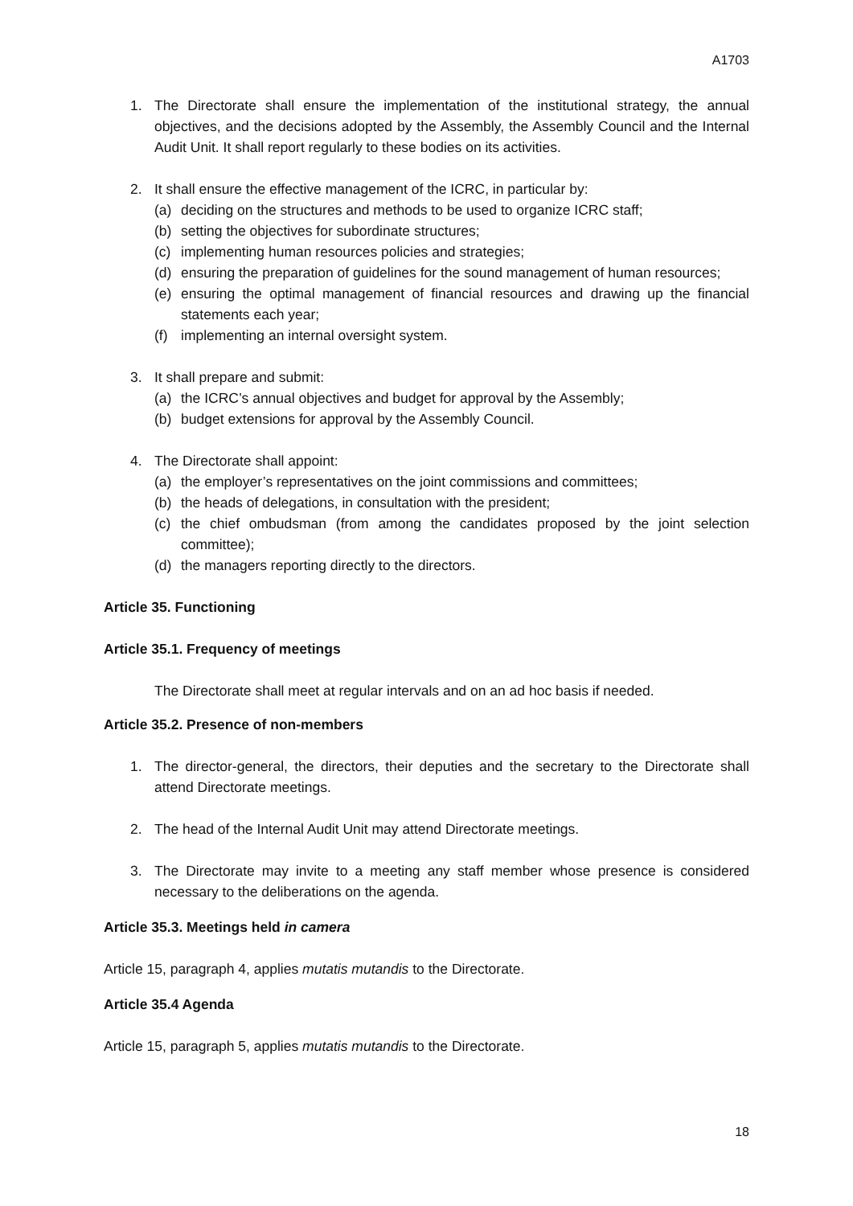A1703
1. The Directorate shall ensure the implementation of the institutional strategy, the annual objectives, and the decisions adopted by the Assembly, the Assembly Council and the Internal Audit Unit. It shall report regularly to these bodies on its activities.
2. It shall ensure the effective management of the ICRC, in particular by:
(a) deciding on the structures and methods to be used to organize ICRC staff;
(b) setting the objectives for subordinate structures;
(c) implementing human resources policies and strategies;
(d) ensuring the preparation of guidelines for the sound management of human resources;
(e) ensuring the optimal management of financial resources and drawing up the financial statements each year;
(f) implementing an internal oversight system.
3. It shall prepare and submit:
(a) the ICRC’s annual objectives and budget for approval by the Assembly;
(b) budget extensions for approval by the Assembly Council.
4. The Directorate shall appoint:
(a) the employer’s representatives on the joint commissions and committees;
(b) the heads of delegations, in consultation with the president;
(c) the chief ombudsman (from among the candidates proposed by the joint selection committee);
(d) the managers reporting directly to the directors.
Article 35. Functioning
Article 35.1. Frequency of meetings
The Directorate shall meet at regular intervals and on an ad hoc basis if needed.
Article 35.2. Presence of non-members
1. The director-general, the directors, their deputies and the secretary to the Directorate shall attend Directorate meetings.
2. The head of the Internal Audit Unit may attend Directorate meetings.
3. The Directorate may invite to a meeting any staff member whose presence is considered necessary to the deliberations on the agenda.
Article 35.3. Meetings held in camera
Article 15, paragraph 4, applies mutatis mutandis to the Directorate.
Article 35.4 Agenda
Article 15, paragraph 5, applies mutatis mutandis to the Directorate.
18